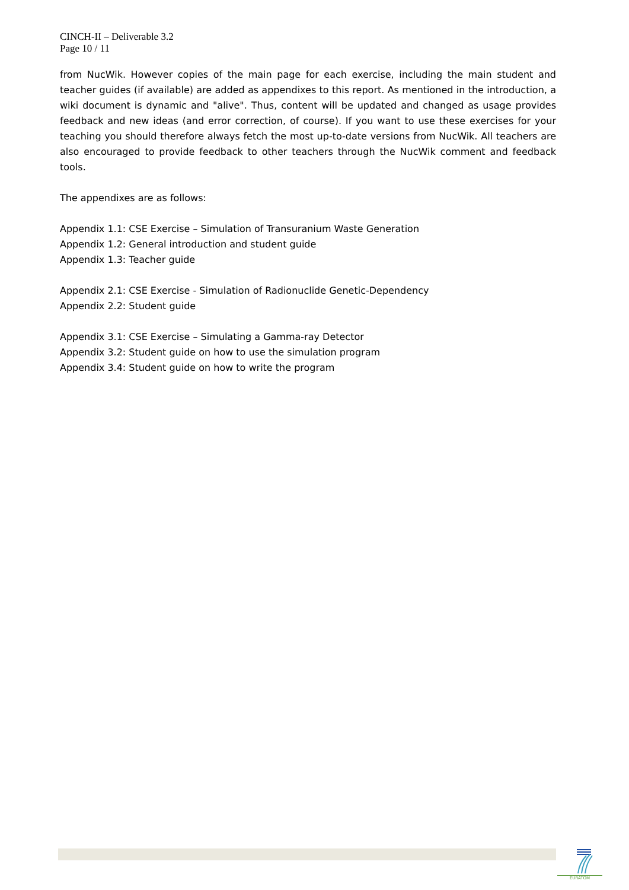CINCH-II – Deliverable 3.2
Page 10 / 11
from NucWik. However copies of the main page for each exercise, including the main student and teacher guides (if available) are added as appendixes to this report. As mentioned in the introduction, a wiki document is dynamic and "alive". Thus, content will be updated and changed as usage provides feedback and new ideas (and error correction, of course). If you want to use these exercises for your teaching you should therefore always fetch the most up-to-date versions from NucWik. All teachers are also encouraged to provide feedback to other teachers through the NucWik comment and feedback tools.
The appendixes are as follows:
Appendix 1.1: CSE Exercise – Simulation of Transuranium Waste Generation
Appendix 1.2: General introduction and student guide
Appendix 1.3: Teacher guide
Appendix 2.1: CSE Exercise - Simulation of Radionuclide Genetic-Dependency
Appendix 2.2: Student guide
Appendix 3.1: CSE Exercise – Simulating a Gamma-ray Detector
Appendix 3.2: Student guide on how to use the simulation program
Appendix 3.4: Student guide on how to write the program
EURATOM